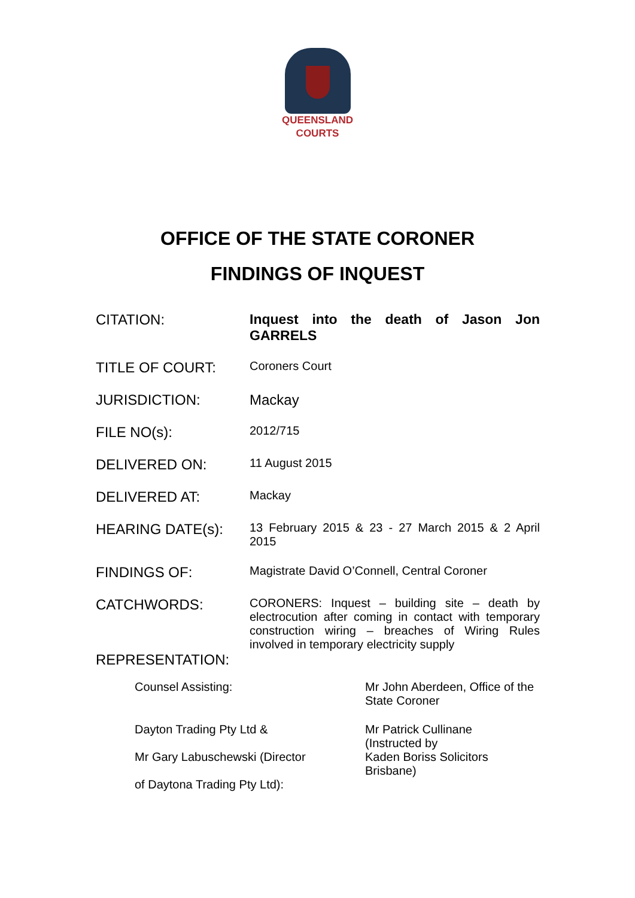QUEENSLAND
COURTS
OFFICE OF THE STATE CORONER
FINDINGS OF INQUEST
| CITATION: | Inquest into the death of Jason Jon GARRELS |
| TITLE OF COURT: | Coroners Court |
| JURISDICTION: | Mackay |
| FILE NO(s): | 2012/715 |
| DELIVERED ON: | 11 August 2015 |
| DELIVERED AT: | Mackay |
| HEARING DATE(s): | 13 February 2015 & 23 - 27 March 2015 & 2 April 2015 |
| FINDINGS OF: | Magistrate David O’Connell, Central Coroner |
| CATCHWORDS: | CORONERS: Inquest – building site – death by electrocution after coming in contact with temporary construction wiring – breaches of Wiring Rules involved in temporary electricity supply |
| REPRESENTATION: | |
| Counsel Assisting: | Mr John Aberdeen, Office of the State Coroner |
| Dayton Trading Pty Ltd & Mr Gary Labuschewski (Director of Daytona Trading Pty Ltd): | Mr Patrick Cullinane (Instructed by Kaden Boriss Solicitors Brisbane) |